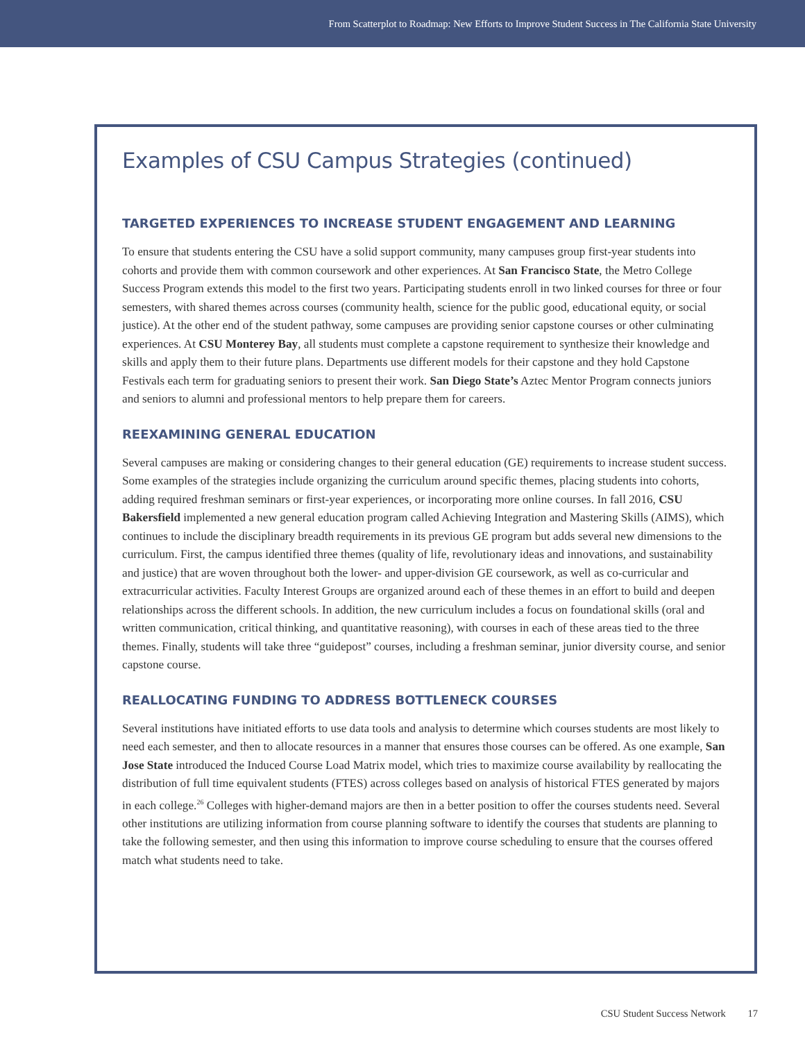From Scatterplot to Roadmap: New Efforts to Improve Student Success in The California State University
Examples of CSU Campus Strategies (continued)
TARGETED EXPERIENCES TO INCREASE STUDENT ENGAGEMENT AND LEARNING
To ensure that students entering the CSU have a solid support community, many campuses group first-year students into cohorts and provide them with common coursework and other experiences. At San Francisco State, the Metro College Success Program extends this model to the first two years. Participating students enroll in two linked courses for three or four semesters, with shared themes across courses (community health, science for the public good, educational equity, or social justice). At the other end of the student pathway, some campuses are providing senior capstone courses or other culminating experiences. At CSU Monterey Bay, all students must complete a capstone requirement to synthesize their knowledge and skills and apply them to their future plans. Departments use different models for their capstone and they hold Capstone Festivals each term for graduating seniors to present their work. San Diego State’s Aztec Mentor Program connects juniors and seniors to alumni and professional mentors to help prepare them for careers.
REEXAMINING GENERAL EDUCATION
Several campuses are making or considering changes to their general education (GE) requirements to increase student success. Some examples of the strategies include organizing the curriculum around specific themes, placing students into cohorts, adding required freshman seminars or first-year experiences, or incorporating more online courses. In fall 2016, CSU Bakersfield implemented a new general education program called Achieving Integration and Mastering Skills (AIMS), which continues to include the disciplinary breadth requirements in its previous GE program but adds several new dimensions to the curriculum. First, the campus identified three themes (quality of life, revolutionary ideas and innovations, and sustainability and justice) that are woven throughout both the lower- and upper-division GE coursework, as well as co-curricular and extracurricular activities. Faculty Interest Groups are organized around each of these themes in an effort to build and deepen relationships across the different schools. In addition, the new curriculum includes a focus on foundational skills (oral and written communication, critical thinking, and quantitative reasoning), with courses in each of these areas tied to the three themes. Finally, students will take three “guidepost” courses, including a freshman seminar, junior diversity course, and senior capstone course.
REALLOCATING FUNDING TO ADDRESS BOTTLENECK COURSES
Several institutions have initiated efforts to use data tools and analysis to determine which courses students are most likely to need each semester, and then to allocate resources in a manner that ensures those courses can be offered. As one example, San Jose State introduced the Induced Course Load Matrix model, which tries to maximize course availability by reallocating the distribution of full time equivalent students (FTES) across colleges based on analysis of historical FTES generated by majors in each college.<sup>26</sup> Colleges with higher-demand majors are then in a better position to offer the courses students need. Several other institutions are utilizing information from course planning software to identify the courses that students are planning to take the following semester, and then using this information to improve course scheduling to ensure that the courses offered match what students need to take.
CSU Student Success Network 17